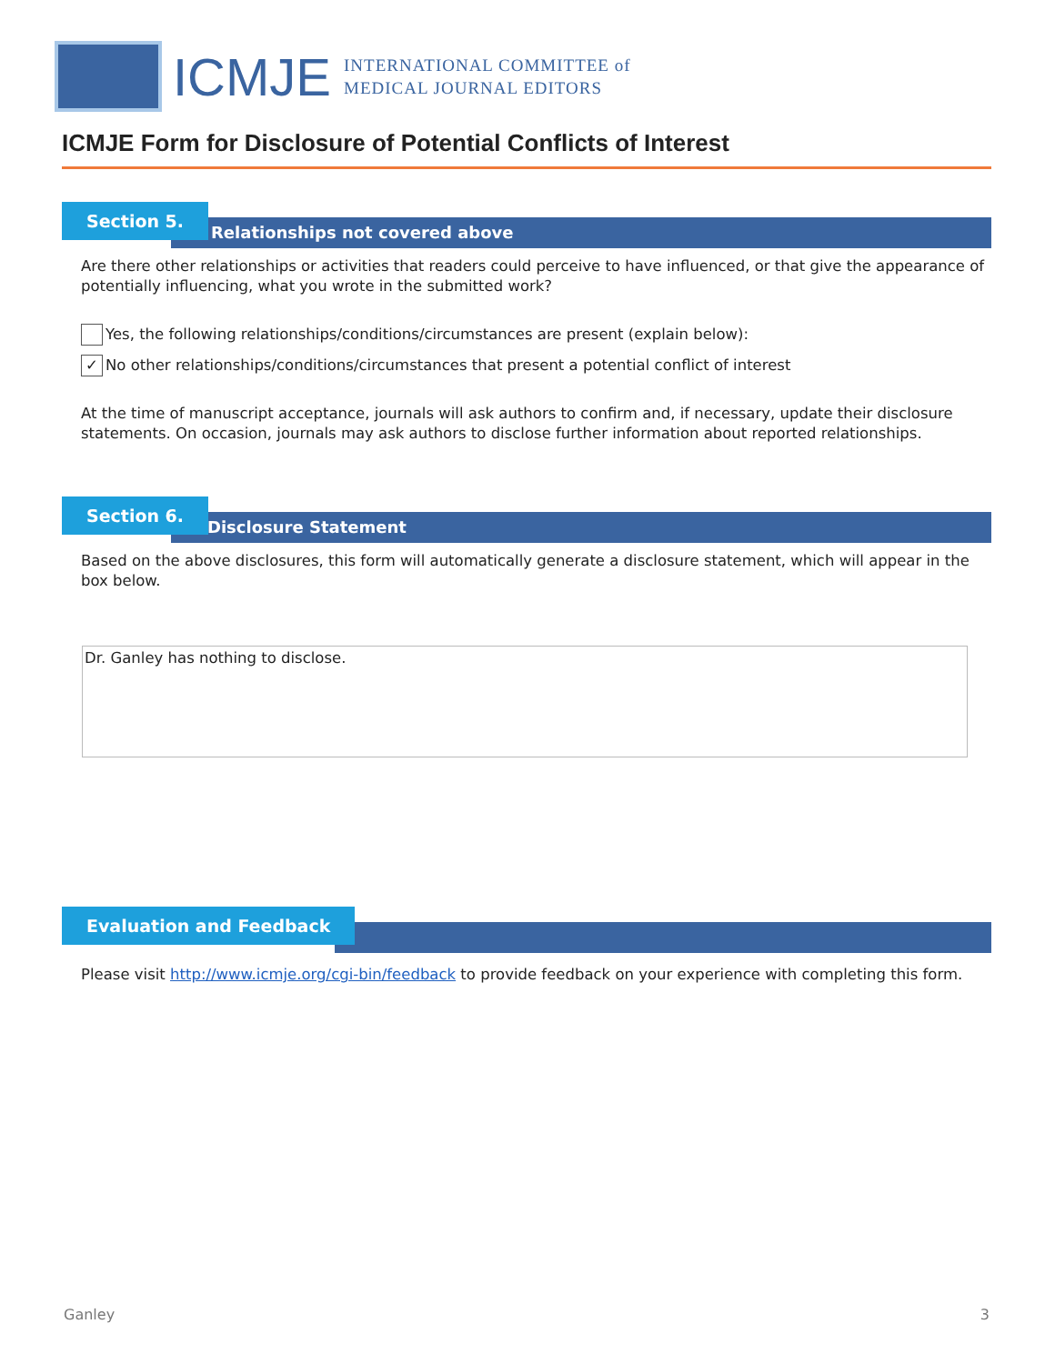ICMJE
INTERNATIONAL COMMITTEE of
MEDICAL JOURNAL EDITORS
ICMJE Form for Disclosure of Potential Conflicts of Interest
Section 5.
Relationships not covered above
Are there other relationships or activities that readers could perceive to have influenced, or that give the appearance of potentially influencing, what you wrote in the submitted work?
Yes, the following relationships/conditions/circumstances are present (explain below):
✓ No other relationships/conditions/circumstances that present a potential conflict of interest
At the time of manuscript acceptance, journals will ask authors to confirm and, if necessary, update their disclosure statements. On occasion, journals may ask authors to disclose further information about reported relationships.
Section 6.
Disclosure Statement
Based on the above disclosures, this form will automatically generate a disclosure statement, which will appear in the box below.
Dr. Ganley has nothing to disclose.
Evaluation and Feedback
Please visit http://www.icmje.org/cgi-bin/feedback to provide feedback on your experience with completing this form.
Ganley 3